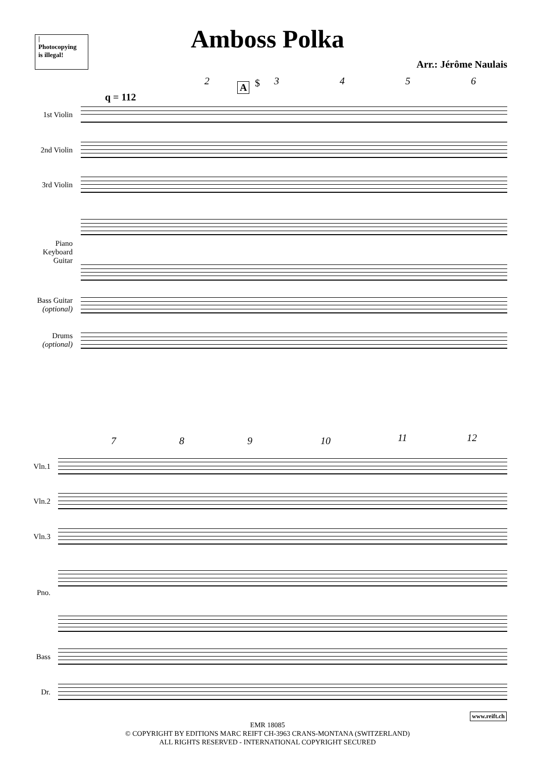|
Photocopying
is illegal!
Amboss Polka
Arr.: Jérôme Naulais
q = 112
2
A $ 3 4 5 6
1st Violin
2nd Violin
3rd Violin
Piano
Keyboard
Guitar
Bass Guitar
(optional)
Drums
(optional)
7 8 9 10 11 12
Vln.1
Vln.2
Vln.3
Pno.
Bass
Dr.
www.reift.ch
EMR 18085
© COPYRIGHT BY EDITIONS MARC REIFT CH-3963 CRANS-MONTANA (SWITZERLAND)
ALL RIGHTS RESERVED - INTERNATIONAL COPYRIGHT SECURED